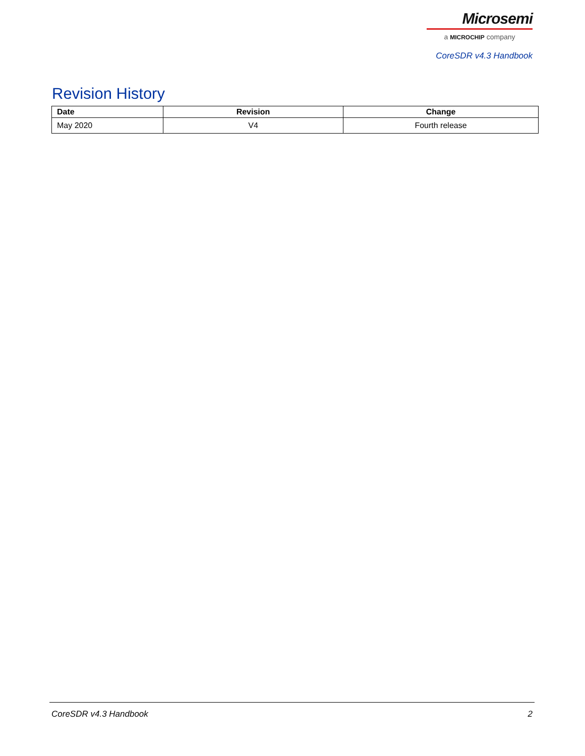Microsemi
a MICROCHIP company
CoreSDR v4.3 Handbook
Revision History
| Date | Revision | Change |
| --- | --- | --- |
| May 2020 | V4 | Fourth release |
CoreSDR v4.3 Handbook 2